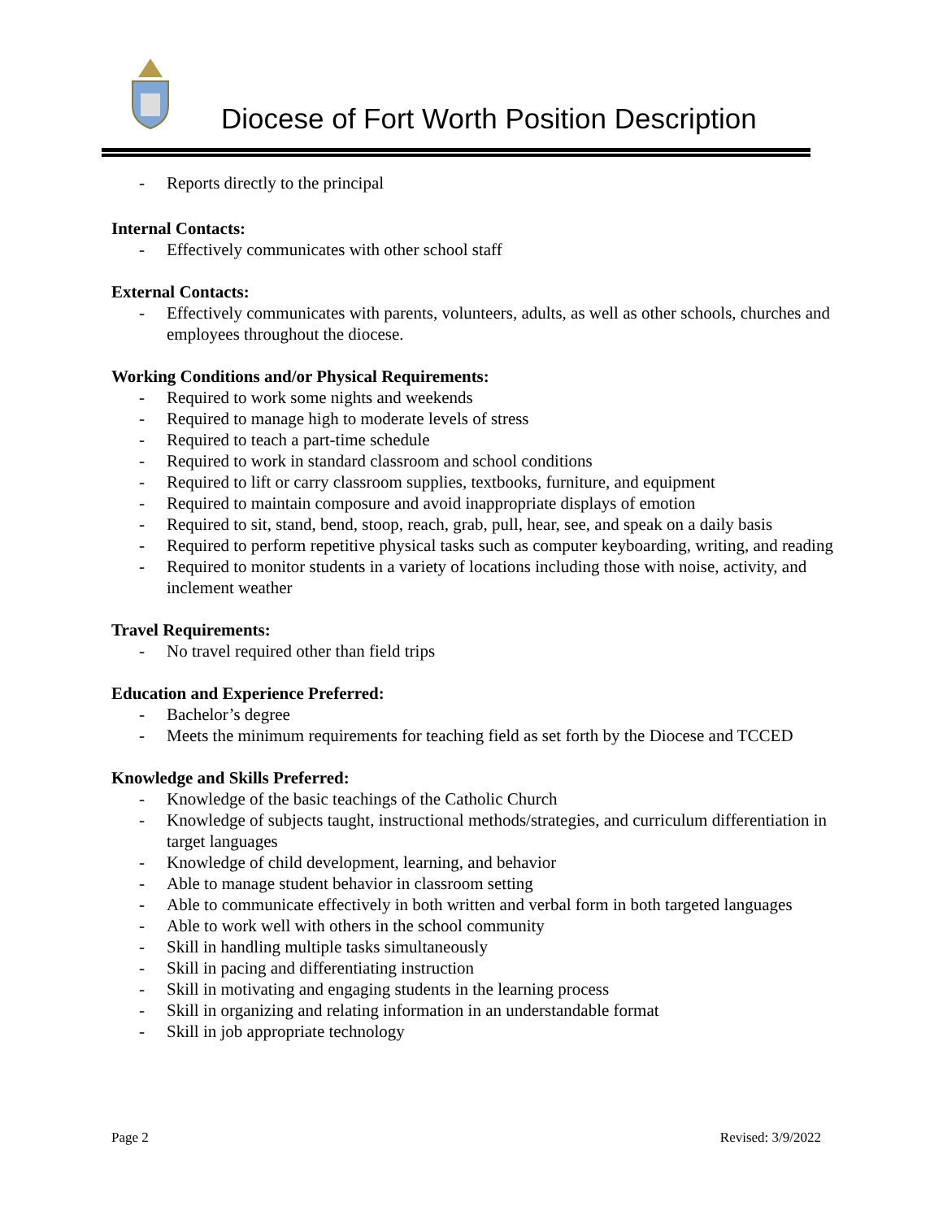Diocese of Fort Worth Position Description
- Reports directly to the principal
Internal Contacts:
- Effectively communicates with other school staff
External Contacts:
- Effectively communicates with parents, volunteers, adults, as well as other schools, churches and employees throughout the diocese.
Working Conditions and/or Physical Requirements:
- Required to work some nights and weekends
- Required to manage high to moderate levels of stress
- Required to teach a part-time schedule
- Required to work in standard classroom and school conditions
- Required to lift or carry classroom supplies, textbooks, furniture, and equipment
- Required to maintain composure and avoid inappropriate displays of emotion
- Required to sit, stand, bend, stoop, reach, grab, pull, hear, see, and speak on a daily basis
- Required to perform repetitive physical tasks such as computer keyboarding, writing, and reading
- Required to monitor students in a variety of locations including those with noise, activity, and inclement weather
Travel Requirements:
- No travel required other than field trips
Education and Experience Preferred:
- Bachelor’s degree
- Meets the minimum requirements for teaching field as set forth by the Diocese and TCCED
Knowledge and Skills Preferred:
- Knowledge of the basic teachings of the Catholic Church
- Knowledge of subjects taught, instructional methods/strategies, and curriculum differentiation in target languages
- Knowledge of child development, learning, and behavior
- Able to manage student behavior in classroom setting
- Able to communicate effectively in both written and verbal form in both targeted languages
- Able to work well with others in the school community
- Skill in handling multiple tasks simultaneously
- Skill in pacing and differentiating instruction
- Skill in motivating and engaging students in the learning process
- Skill in organizing and relating information in an understandable format
- Skill in job appropriate technology
Page 2 Revised: 3/9/2022